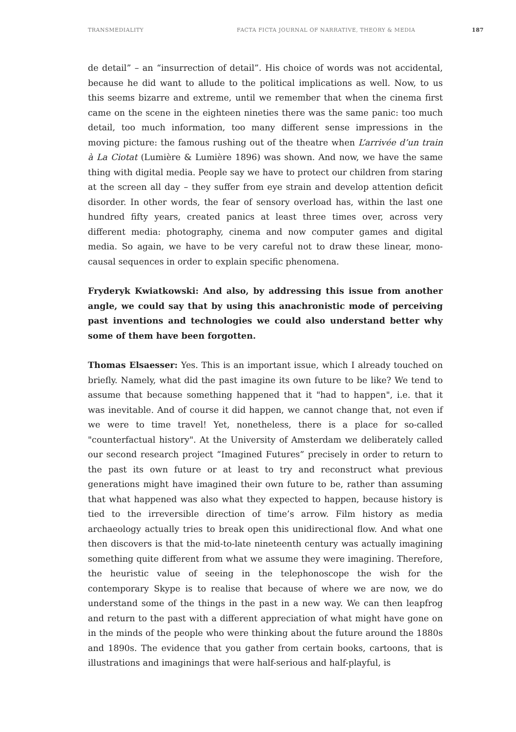TRANSMEDIALITY FACTA FICTA JOURNAL OF NARRATIVE, THEORY & MEDIA 187
de detail” – an “insurrection of detail”. His choice of words was not accidental, because he did want to allude to the political implications as well. Now, to us this seems bizarre and extreme, until we remember that when the cinema first came on the scene in the eighteen nineties there was the same panic: too much detail, too much information, too many different sense impressions in the moving picture: the famous rushing out of the theatre when L’arrivée d’un train à La Ciotat (Lumière & Lumière 1896) was shown. And now, we have the same thing with digital media. People say we have to protect our children from staring at the screen all day – they suffer from eye strain and develop attention deficit disorder. In other words, the fear of sensory overload has, within the last one hundred fifty years, created panics at least three times over, across very different media: photography, cinema and now computer games and digital media. So again, we have to be very careful not to draw these linear, mono-causal sequences in order to explain specific phenomena.
Fryderyk Kwiatkowski: And also, by addressing this issue from another angle, we could say that by using this anachronistic mode of perceiving past inventions and technologies we could also understand better why some of them have been forgotten.
Thomas Elsaesser: Yes. This is an important issue, which I already touched on briefly. Namely, what did the past imagine its own future to be like? We tend to assume that because something happened that it "had to happen", i.e. that it was inevitable. And of course it did happen, we cannot change that, not even if we were to time travel! Yet, nonetheless, there is a place for so-called "counterfactual history". At the University of Amsterdam we deliberately called our second research project “Imagined Futures” precisely in order to return to the past its own future or at least to try and reconstruct what previous generations might have imagined their own future to be, rather than assuming that what happened was also what they expected to happen, because history is tied to the irreversible direction of time’s arrow. Film history as media archaeology actually tries to break open this unidirectional flow. And what one then discovers is that the mid-to-late nineteenth century was actually imagining something quite different from what we assume they were imagining. Therefore, the heuristic value of seeing in the telephonoscope the wish for the contemporary Skype is to realise that because of where we are now, we do understand some of the things in the past in a new way. We can then leapfrog and return to the past with a different appreciation of what might have gone on in the minds of the people who were thinking about the future around the 1880s and 1890s. The evidence that you gather from certain books, cartoons, that is illustrations and imaginings that were half-serious and half-playful, is